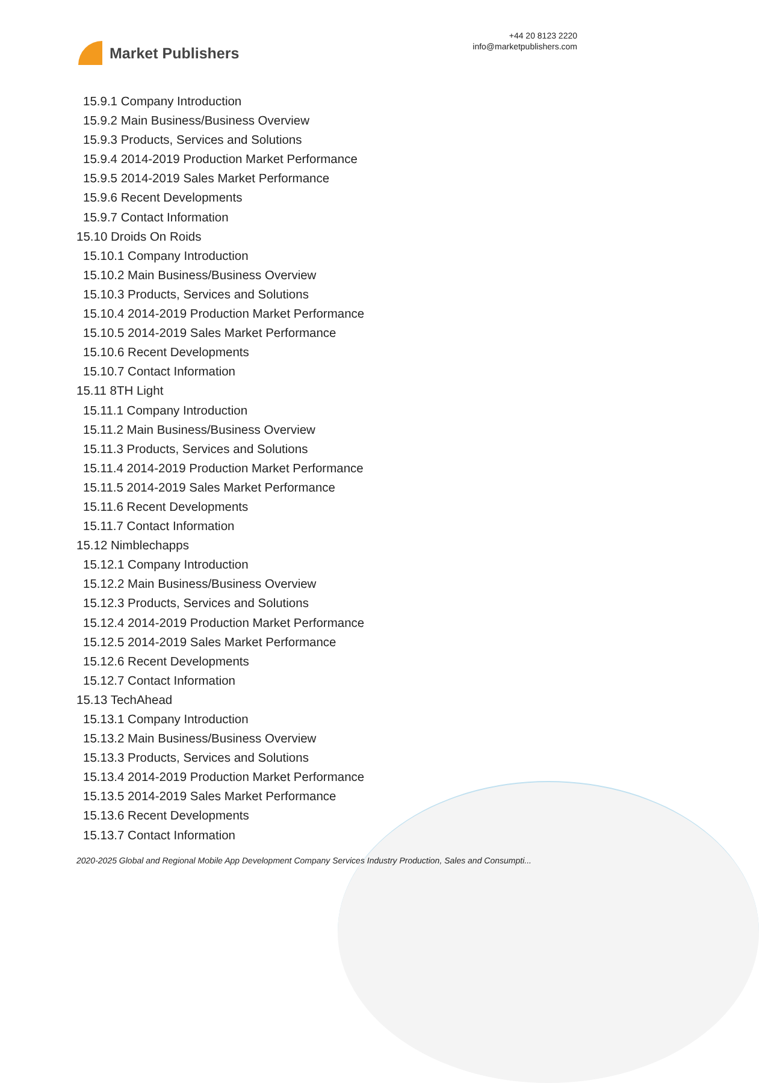Market Publishers
+44 20 8123 2220
info@marketpublishers.com
15.9.1 Company Introduction
15.9.2 Main Business/Business Overview
15.9.3 Products, Services and Solutions
15.9.4 2014-2019 Production Market Performance
15.9.5 2014-2019 Sales Market Performance
15.9.6 Recent Developments
15.9.7 Contact Information
15.10 Droids On Roids
15.10.1 Company Introduction
15.10.2 Main Business/Business Overview
15.10.3 Products, Services and Solutions
15.10.4 2014-2019 Production Market Performance
15.10.5 2014-2019 Sales Market Performance
15.10.6 Recent Developments
15.10.7 Contact Information
15.11 8TH Light
15.11.1 Company Introduction
15.11.2 Main Business/Business Overview
15.11.3 Products, Services and Solutions
15.11.4 2014-2019 Production Market Performance
15.11.5 2014-2019 Sales Market Performance
15.11.6 Recent Developments
15.11.7 Contact Information
15.12 Nimblechapps
15.12.1 Company Introduction
15.12.2 Main Business/Business Overview
15.12.3 Products, Services and Solutions
15.12.4 2014-2019 Production Market Performance
15.12.5 2014-2019 Sales Market Performance
15.12.6 Recent Developments
15.12.7 Contact Information
15.13 TechAhead
15.13.1 Company Introduction
15.13.2 Main Business/Business Overview
15.13.3 Products, Services and Solutions
15.13.4 2014-2019 Production Market Performance
15.13.5 2014-2019 Sales Market Performance
15.13.6 Recent Developments
15.13.7 Contact Information
2020-2025 Global and Regional Mobile App Development Company Services Industry Production, Sales and Consumpti...